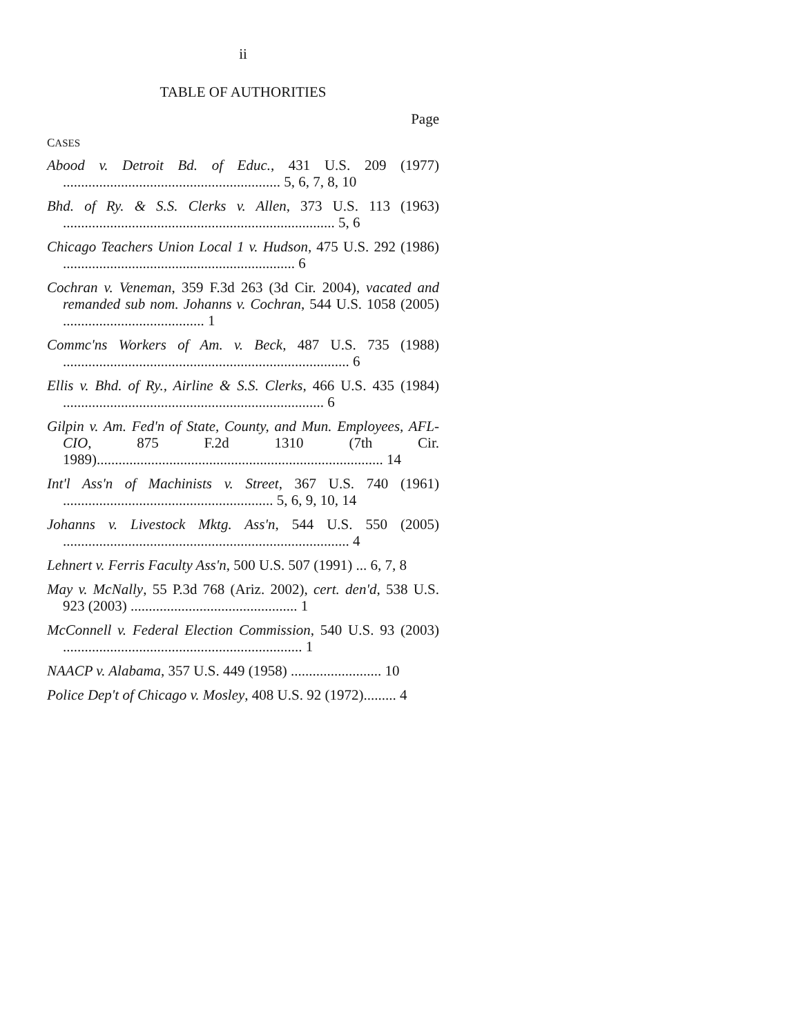ii
TABLE OF AUTHORITIES
Page
CASES
Abood v. Detroit Bd. of Educ., 431 U.S. 209 (1977) ............................................................ 5, 6, 7, 8, 10
Bhd. of Ry. & S.S. Clerks v. Allen, 373 U.S. 113 (1963) ........................................................................... 5, 6
Chicago Teachers Union Local 1 v. Hudson, 475 U.S. 292 (1986) ................................................................ 6
Cochran v. Veneman, 359 F.3d 263 (3d Cir. 2004), vacated and remanded sub nom. Johanns v. Cochran, 544 U.S. 1058 (2005) ....................................... 1
Commc'ns Workers of Am. v. Beck, 487 U.S. 735 (1988) ............................................................................... 6
Ellis v. Bhd. of Ry., Airline & S.S. Clerks, 466 U.S. 435 (1984) ........................................................................ 6
Gilpin v. Am. Fed'n of State, County, and Mun. Employees, AFL-CIO, 875 F.2d 1310 (7th Cir. 1989)............................................................................... 14
Int'l Ass'n of Machinists v. Street, 367 U.S. 740 (1961) .......................................................... 5, 6, 9, 10, 14
Johanns v. Livestock Mktg. Ass'n, 544 U.S. 550 (2005) ............................................................................... 4
Lehnert v. Ferris Faculty Ass'n, 500 U.S. 507 (1991) ... 6, 7, 8
May v. McNally, 55 P.3d 768 (Ariz. 2002), cert. den'd, 538 U.S. 923 (2003) .............................................. 1
McConnell v. Federal Election Commission, 540 U.S. 93 (2003) .................................................................. 1
NAACP v. Alabama, 357 U.S. 449 (1958) ......................... 10
Police Dep't of Chicago v. Mosley, 408 U.S. 92 (1972)......... 4